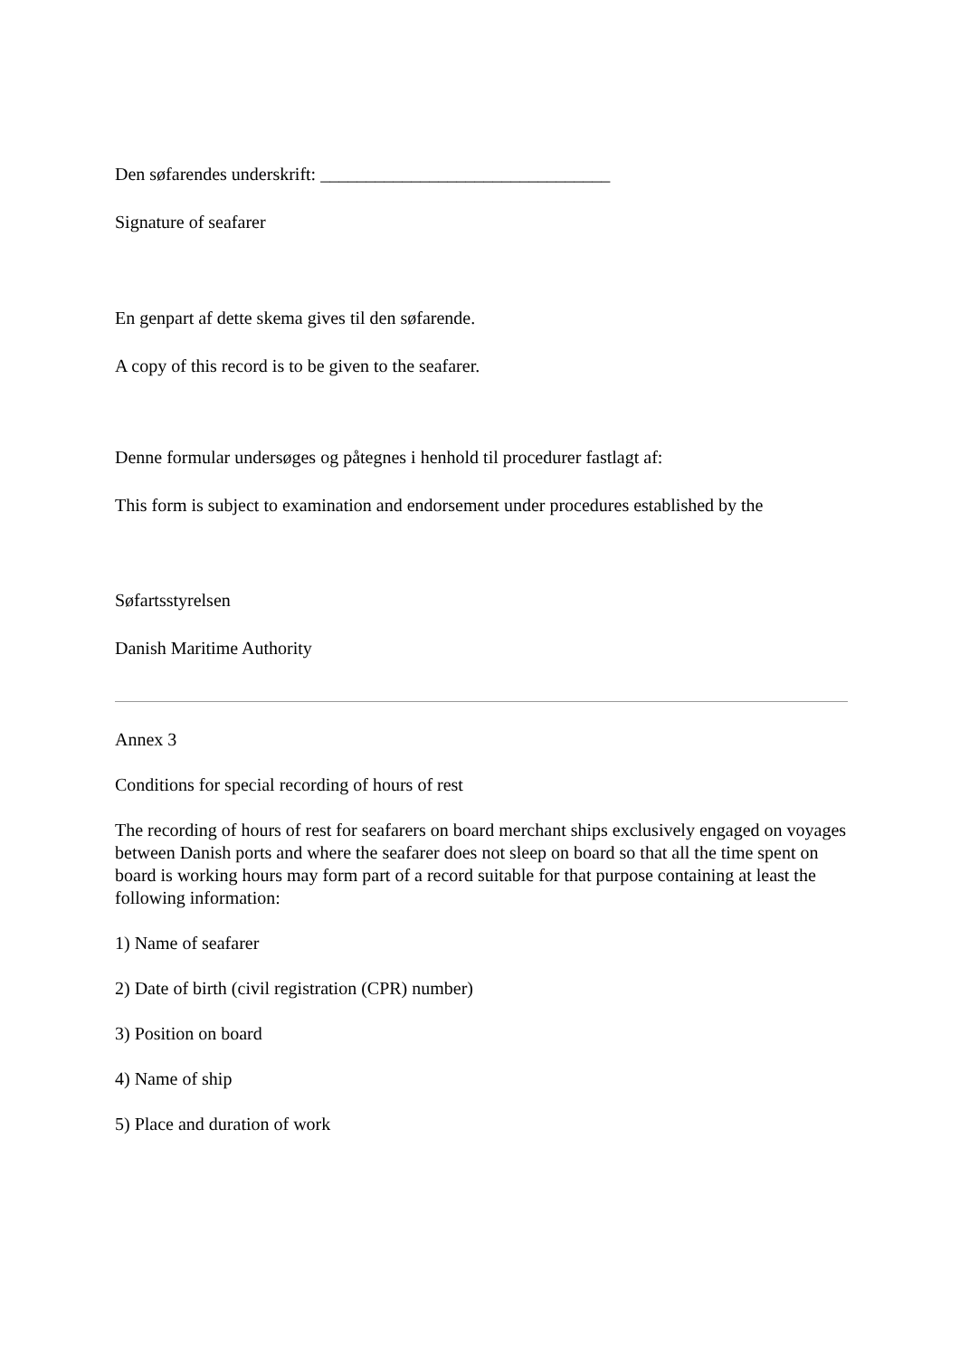Den søfarendes underskrift: ________________________________
Signature of seafarer
En genpart af dette skema gives til den søfarende.
A copy of this record is to be given to the seafarer.
Denne formular undersøges og påtegnes i henhold til procedurer fastlagt af:
This form is subject to examination and endorsement under procedures established by the
Søfartsstyrelsen
Danish Maritime Authority
Annex 3
Conditions for special recording of hours of rest
The recording of hours of rest for seafarers on board merchant ships exclusively engaged on voyages between Danish ports and where the seafarer does not sleep on board so that all the time spent on board is working hours may form part of a record suitable for that purpose containing at least the following information:
1) Name of seafarer
2) Date of birth (civil registration (CPR) number)
3) Position on board
4) Name of ship
5) Place and duration of work